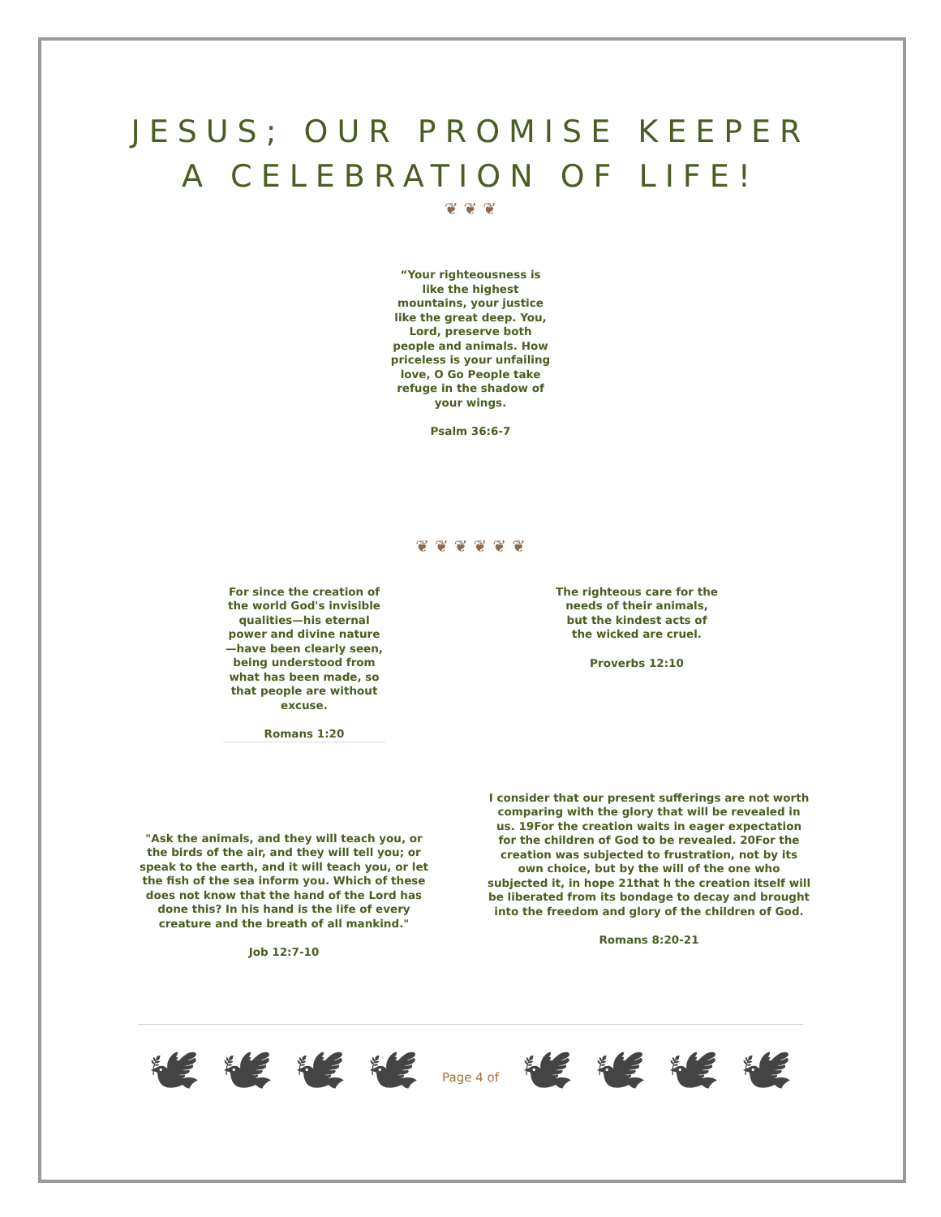JESUS; OUR PROMISE KEEPER
A CELEBRATION OF LIFE!
❦ ❦ ❦
“Your righteousness is like the highest mountains, your justice like the great deep. You, Lord, preserve both people and animals. How priceless is your unfailing love, O Go People take refuge in the shadow of your wings.
Psalm 36:6-7
❦ ❦ ❦ ❦ ❦ ❦
For since the creation of the world God's invisible qualities—his eternal power and divine nature—have been clearly seen, being understood from what has been made, so that people are without excuse.
Romans 1:20
The righteous care for the needs of their animals, but the kindest acts of the wicked are cruel.
Proverbs 12:10
"Ask the animals, and they will teach you, or the birds of the air, and they will tell you; or speak to the earth, and it will teach you, or let the fish of the sea inform you. Which of these does not know that the hand of the Lord has done this? In his hand is the life of every creature and the breath of all mankind."
Job 12:7-10
I consider that our present sufferings are not worth comparing with the glory that will be revealed in us. 19For the creation waits in eager expectation for the children of God to be revealed. 20For the creation was subjected to frustration, not by its own choice, but by the will of the one who subjected it, in hope 21that h the creation itself will be liberated from its bondage to decay and brought into the freedom and glory of the children of God.
Romans 8:20-21
🕊 🕊 🕊 🕊 Page 4 of 🕊 🕊 🕊 🕊